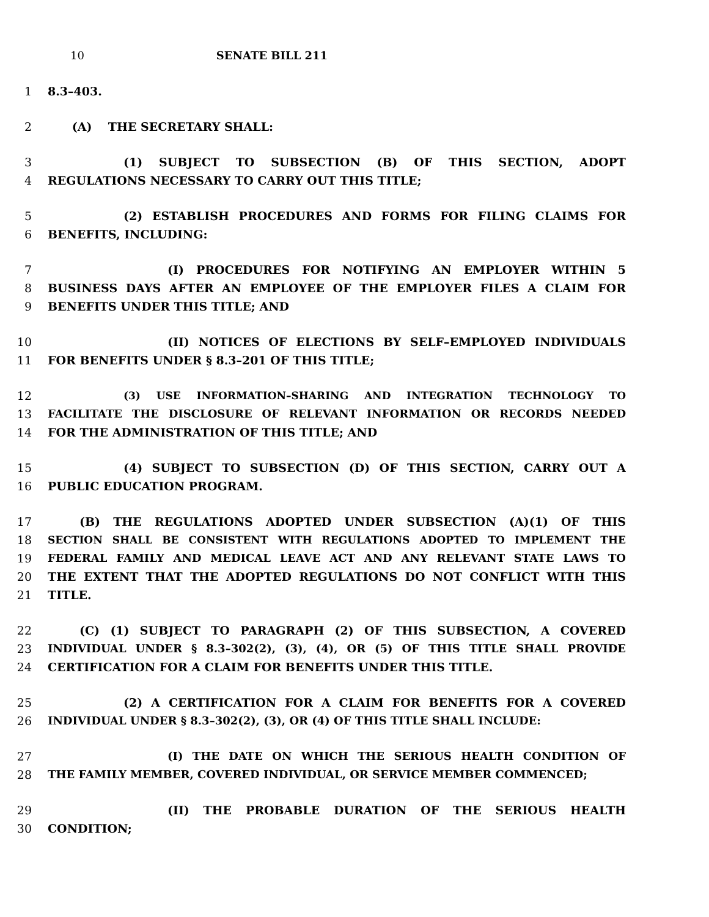10 SENATE BILL 211
1 8.3–403.
2 (A) THE SECRETARY SHALL:
3 (1) SUBJECT TO SUBSECTION (B) OF THIS SECTION, ADOPT
4 REGULATIONS NECESSARY TO CARRY OUT THIS TITLE;
5 (2) ESTABLISH PROCEDURES AND FORMS FOR FILING CLAIMS FOR
6 BENEFITS, INCLUDING:
7 (I) PROCEDURES FOR NOTIFYING AN EMPLOYER WITHIN 5
8 BUSINESS DAYS AFTER AN EMPLOYEE OF THE EMPLOYER FILES A CLAIM FOR
9 BENEFITS UNDER THIS TITLE; AND
10 (II) NOTICES OF ELECTIONS BY SELF–EMPLOYED INDIVIDUALS
11 FOR BENEFITS UNDER § 8.3–201 OF THIS TITLE;
12 (3) USE INFORMATION–SHARING AND INTEGRATION TECHNOLOGY TO
13 FACILITATE THE DISCLOSURE OF RELEVANT INFORMATION OR RECORDS NEEDED
14 FOR THE ADMINISTRATION OF THIS TITLE; AND
15 (4) SUBJECT TO SUBSECTION (D) OF THIS SECTION, CARRY OUT A
16 PUBLIC EDUCATION PROGRAM.
17 (B) THE REGULATIONS ADOPTED UNDER SUBSECTION (A)(1) OF THIS
18 SECTION SHALL BE CONSISTENT WITH REGULATIONS ADOPTED TO IMPLEMENT THE
19 FEDERAL FAMILY AND MEDICAL LEAVE ACT AND ANY RELEVANT STATE LAWS TO
20 THE EXTENT THAT THE ADOPTED REGULATIONS DO NOT CONFLICT WITH THIS
21 TITLE.
22 (C) (1) SUBJECT TO PARAGRAPH (2) OF THIS SUBSECTION, A COVERED
23 INDIVIDUAL UNDER § 8.3–302(2), (3), (4), OR (5) OF THIS TITLE SHALL PROVIDE
24 CERTIFICATION FOR A CLAIM FOR BENEFITS UNDER THIS TITLE.
25 (2) A CERTIFICATION FOR A CLAIM FOR BENEFITS FOR A COVERED
26 INDIVIDUAL UNDER § 8.3–302(2), (3), OR (4) OF THIS TITLE SHALL INCLUDE:
27 (I) THE DATE ON WHICH THE SERIOUS HEALTH CONDITION OF
28 THE FAMILY MEMBER, COVERED INDIVIDUAL, OR SERVICE MEMBER COMMENCED;
29 (II) THE PROBABLE DURATION OF THE SERIOUS HEALTH
30 CONDITION;